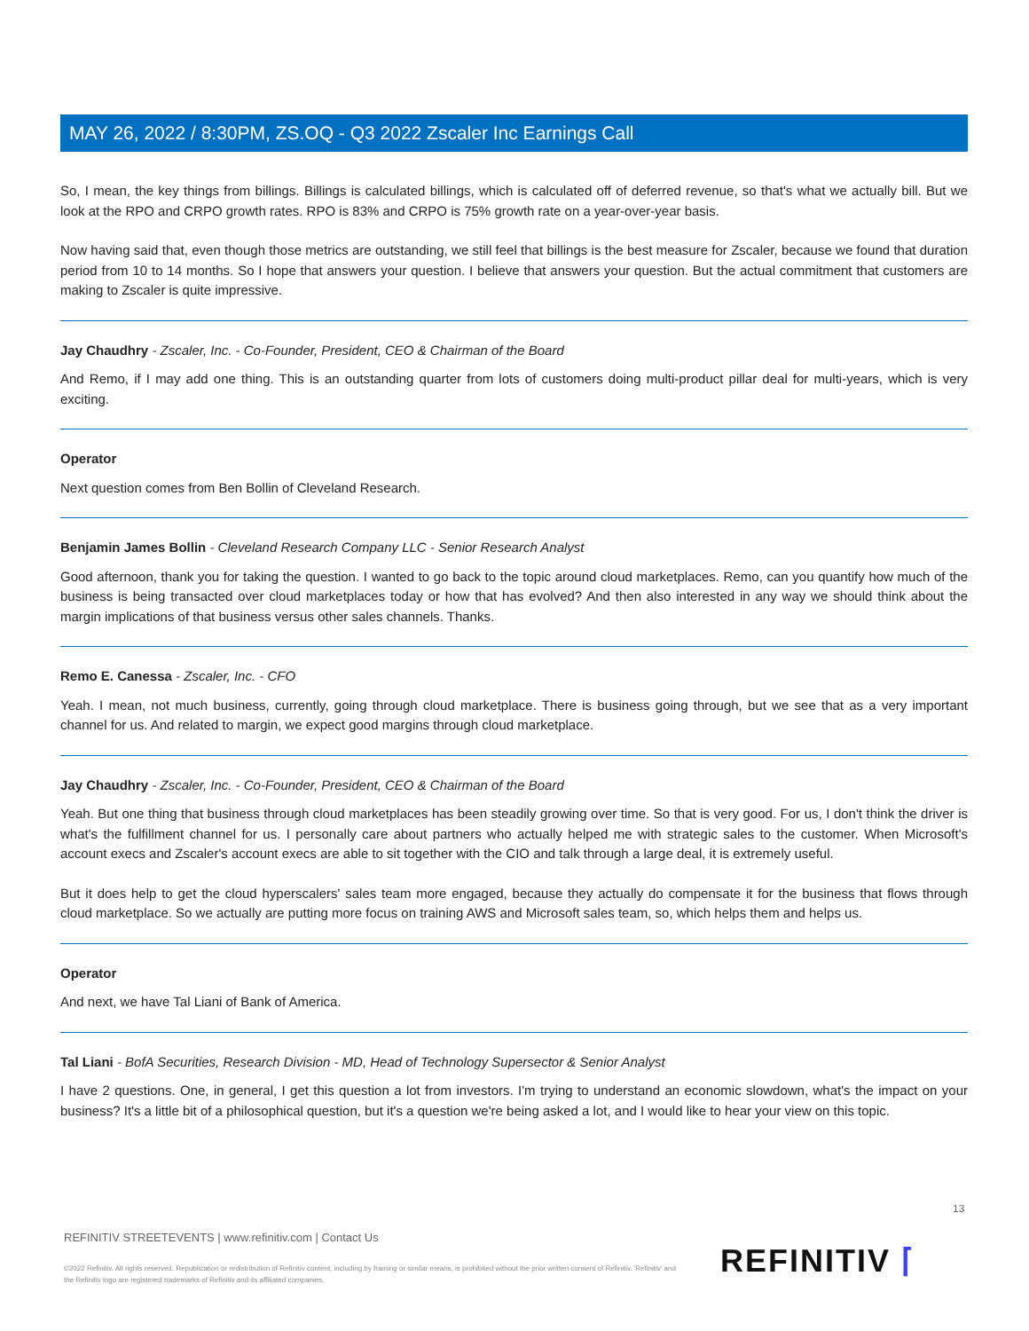MAY 26, 2022 / 8:30PM, ZS.OQ - Q3 2022 Zscaler Inc Earnings Call
So, I mean, the key things from billings. Billings is calculated billings, which is calculated off of deferred revenue, so that's what we actually bill. But we look at the RPO and CRPO growth rates. RPO is 83% and CRPO is 75% growth rate on a year-over-year basis.
Now having said that, even though those metrics are outstanding, we still feel that billings is the best measure for Zscaler, because we found that duration period from 10 to 14 months. So I hope that answers your question. I believe that answers your question. But the actual commitment that customers are making to Zscaler is quite impressive.
Jay Chaudhry - Zscaler, Inc. - Co-Founder, President, CEO & Chairman of the Board
And Remo, if I may add one thing. This is an outstanding quarter from lots of customers doing multi-product pillar deal for multi-years, which is very exciting.
Operator
Next question comes from Ben Bollin of Cleveland Research.
Benjamin James Bollin - Cleveland Research Company LLC - Senior Research Analyst
Good afternoon, thank you for taking the question. I wanted to go back to the topic around cloud marketplaces. Remo, can you quantify how much of the business is being transacted over cloud marketplaces today or how that has evolved? And then also interested in any way we should think about the margin implications of that business versus other sales channels. Thanks.
Remo E. Canessa - Zscaler, Inc. - CFO
Yeah. I mean, not much business, currently, going through cloud marketplace. There is business going through, but we see that as a very important channel for us. And related to margin, we expect good margins through cloud marketplace.
Jay Chaudhry - Zscaler, Inc. - Co-Founder, President, CEO & Chairman of the Board
Yeah. But one thing that business through cloud marketplaces has been steadily growing over time. So that is very good. For us, I don't think the driver is what's the fulfillment channel for us. I personally care about partners who actually helped me with strategic sales to the customer. When Microsoft's account execs and Zscaler's account execs are able to sit together with the CIO and talk through a large deal, it is extremely useful.
But it does help to get the cloud hyperscalers' sales team more engaged, because they actually do compensate it for the business that flows through cloud marketplace. So we actually are putting more focus on training AWS and Microsoft sales team, so, which helps them and helps us.
Operator
And next, we have Tal Liani of Bank of America.
Tal Liani - BofA Securities, Research Division - MD, Head of Technology Supersector & Senior Analyst
I have 2 questions. One, in general, I get this question a lot from investors. I'm trying to understand an economic slowdown, what's the impact on your business? It's a little bit of a philosophical question, but it's a question we're being asked a lot, and I would like to hear your view on this topic.
13
REFINITIV STREETEVENTS | www.refinitiv.com | Contact Us
©2022 Refinitiv. All rights reserved. Republication or redistribution of Refinitiv content, including by framing or similar means, is prohibited without the prior written consent of Refinitiv. 'Refinitiv' and the Refinitiv logo are registered trademarks of Refinitiv and its affiliated companies.
REFINITIV ⌈